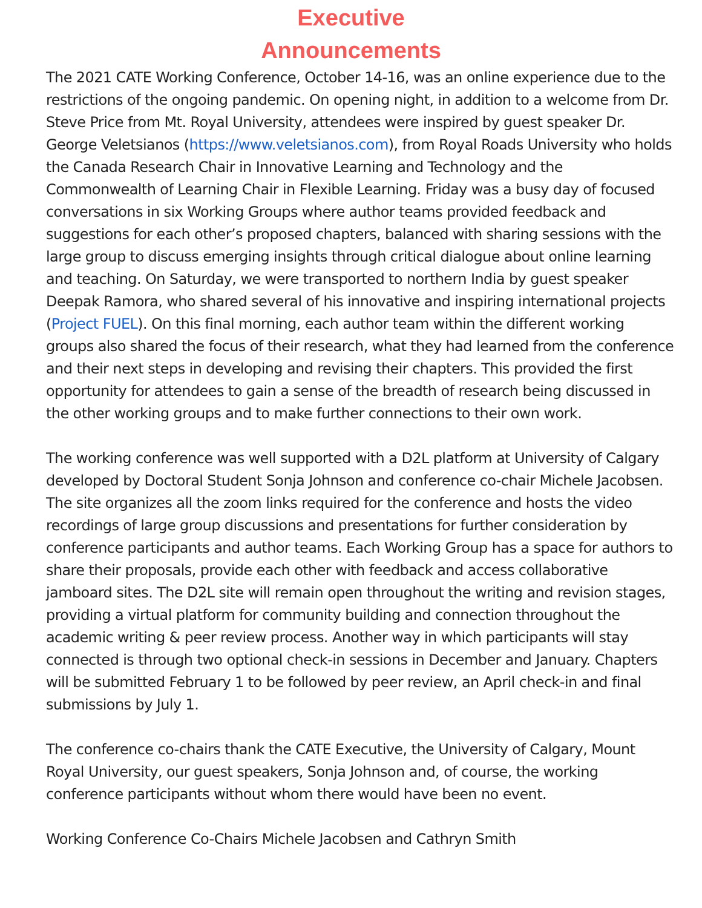Executive
Announcements
The 2021 CATE Working Conference, October 14-16, was an online experience due to the restrictions of the ongoing pandemic. On opening night, in addition to a welcome from Dr. Steve Price from Mt. Royal University, attendees were inspired by guest speaker Dr. George Veletsianos (https://www.veletsianos.com), from Royal Roads University who holds the Canada Research Chair in Innovative Learning and Technology and the Commonwealth of Learning Chair in Flexible Learning. Friday was a busy day of focused conversations in six Working Groups where author teams provided feedback and suggestions for each other’s proposed chapters, balanced with sharing sessions with the large group to discuss emerging insights through critical dialogue about online learning and teaching. On Saturday, we were transported to northern India by guest speaker Deepak Ramora, who shared several of his innovative and inspiring international projects (Project FUEL). On this final morning, each author team within the different working groups also shared the focus of their research, what they had learned from the conference and their next steps in developing and revising their chapters. This provided the first opportunity for attendees to gain a sense of the breadth of research being discussed in the other working groups and to make further connections to their own work.
The working conference was well supported with a D2L platform at University of Calgary developed by Doctoral Student Sonja Johnson and conference co-chair Michele Jacobsen. The site organizes all the zoom links required for the conference and hosts the video recordings of large group discussions and presentations for further consideration by conference participants and author teams. Each Working Group has a space for authors to share their proposals, provide each other with feedback and access collaborative jamboard sites. The D2L site will remain open throughout the writing and revision stages, providing a virtual platform for community building and connection throughout the academic writing & peer review process. Another way in which participants will stay connected is through two optional check-in sessions in December and January. Chapters will be submitted February 1 to be followed by peer review, an April check-in and final submissions by July 1.
The conference co-chairs thank the CATE Executive, the University of Calgary, Mount Royal University, our guest speakers, Sonja Johnson and, of course, the working conference participants without whom there would have been no event.
Working Conference Co-Chairs Michele Jacobsen and Cathryn Smith